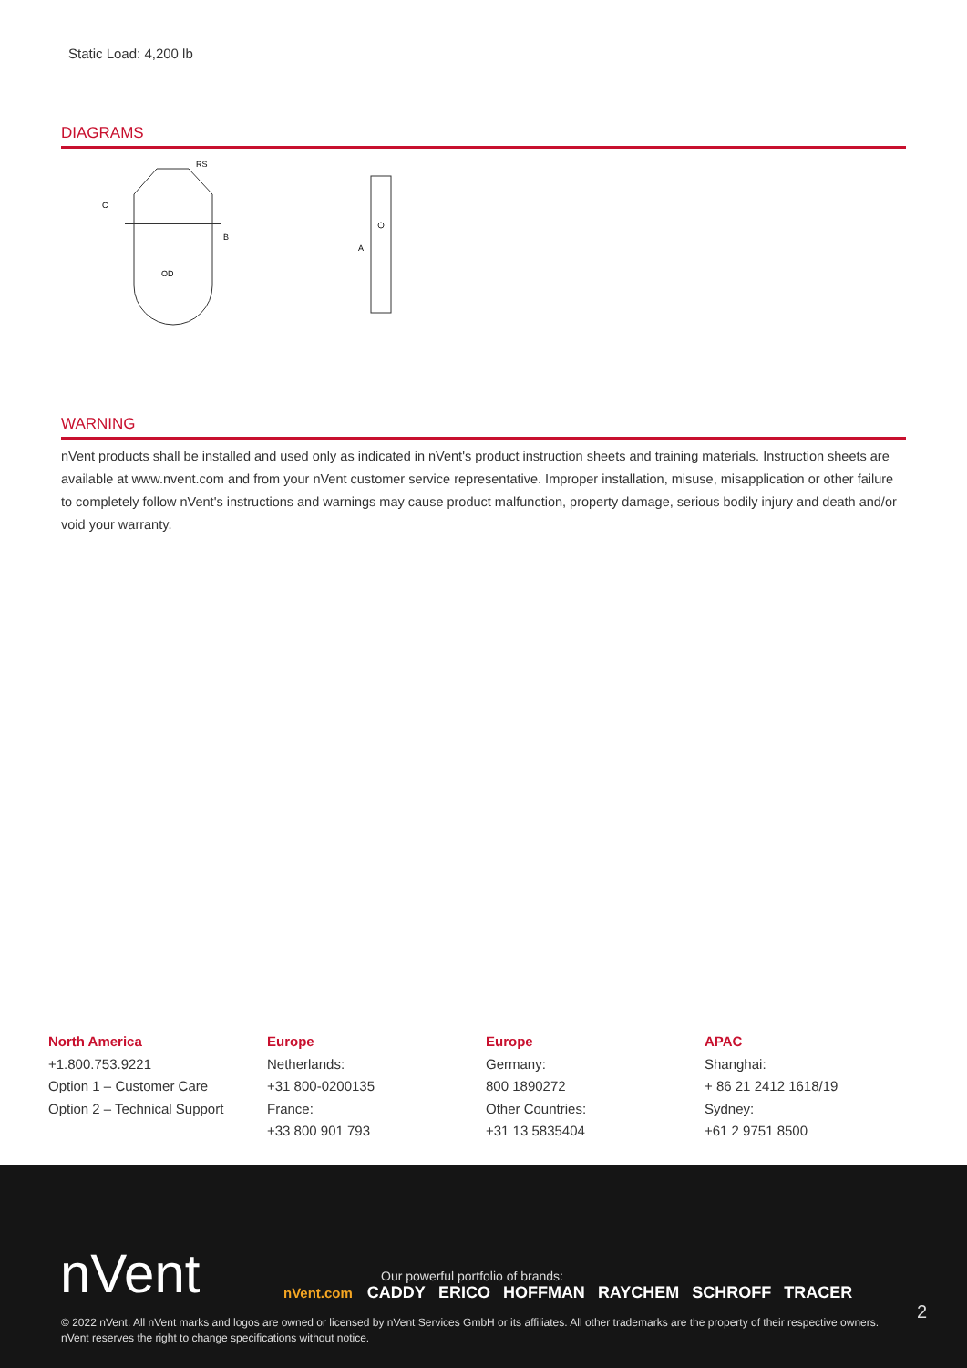Static Load: 4,200 lb
DIAGRAMS
C
OD
B
RS
A
WARNING
nVent products shall be installed and used only as indicated in nVent's product instruction sheets and training materials. Instruction sheets are available at www.nvent.com and from your nVent customer service representative. Improper installation, misuse, misapplication or other failure to completely follow nVent's instructions and warnings may cause product malfunction, property damage, serious bodily injury and death and/or void your warranty.
North America
+1.800.753.9221
Option 1 – Customer Care
Option 2 – Technical Support
Europe
Netherlands:
+31 800-0200135
France:
+33 800 901 793
Europe
Germany:
800 1890272
Other Countries:
+31 13 5835404
APAC
Shanghai:
+ 86 21 2412 1618/19
Sydney:
+61 2 9751 8500
nVent
Our powerful portfolio of brands:
nVent.com CADDY ERICO HOFFMAN RAYCHEM SCHROFF TRACER
2
© 2022 nVent. All nVent marks and logos are owned or licensed by nVent Services GmbH or its affiliates. All other trademarks are the property of their respective owners.
nVent reserves the right to change specifications without notice.